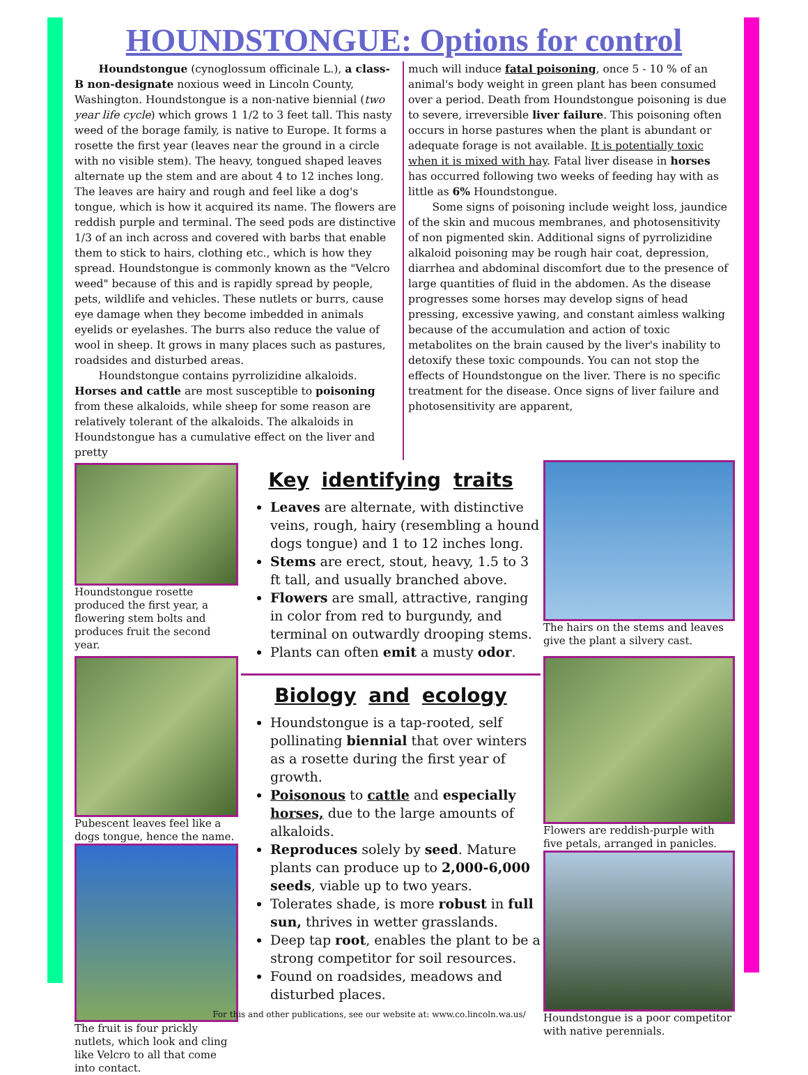HOUNDSTONGUE: Options for control
Houndstongue (cynoglossum officinale L.), a class-B non-designate noxious weed in Lincoln County, Washington. Houndstongue is a non-native biennial (two year life cycle) which grows 1 1/2 to 3 feet tall. This nasty weed of the borage family, is native to Europe. It forms a rosette the first year (leaves near the ground in a circle with no visible stem). The heavy, tongued shaped leaves alternate up the stem and are about 4 to 12 inches long. The leaves are hairy and rough and feel like a dog's tongue, which is how it acquired its name. The flowers are reddish purple and terminal. The seed pods are distinctive 1/3 of an inch across and covered with barbs that enable them to stick to hairs, clothing etc., which is how they spread. Houndstongue is commonly known as the "Velcro weed" because of this and is rapidly spread by people, pets, wildlife and vehicles. These nutlets or burrs, cause eye damage when they become imbedded in animals eyelids or eyelashes. The burrs also reduce the value of wool in sheep. It grows in many places such as pastures, roadsides and disturbed areas.
Houndstongue contains pyrrolizidine alkaloids. Horses and cattle are most susceptible to poisoning from these alkaloids, while sheep for some reason are relatively tolerant of the alkaloids. The alkaloids in Houndstongue has a cumulative effect on the liver and pretty
much will induce fatal poisoning, once 5 - 10 % of an animal's body weight in green plant has been consumed over a period. Death from Houndstongue poisoning is due to severe, irreversible liver failure. This poisoning often occurs in horse pastures when the plant is abundant or adequate forage is not available. It is potentially toxic when it is mixed with hay. Fatal liver disease in horses has occurred following two weeks of feeding hay with as little as 6% Houndstongue.
Some signs of poisoning include weight loss, jaundice of the skin and mucous membranes, and photosensitivity of non pigmented skin. Additional signs of pyrrolizidine alkaloid poisoning may be rough hair coat, depression, diarrhea and abdominal discomfort due to the presence of large quantities of fluid in the abdomen. As the disease progresses some horses may develop signs of head pressing, excessive yawing, and constant aimless walking because of the accumulation and action of toxic metabolites on the brain caused by the liver's inability to detoxify these toxic compounds. You can not stop the effects of Houndstongue on the liver. There is no specific treatment for the disease. Once signs of liver failure and photosensitivity are apparent,
Houndstongue rosette produced the first year, a flowering stem bolts and produces fruit the second year.
Pubescent leaves feel like a dogs tongue, hence the name.
The fruit is four prickly nutlets, which look and cling like Velcro to all that come into contact.
Key identifying traits
Leaves are alternate, with distinctive veins, rough, hairy (resembling a hound dogs tongue) and 1 to 12 inches long.
Stems are erect, stout, heavy, 1.5 to 3 ft tall, and usually branched above.
Flowers are small, attractive, ranging in color from red to burgundy, and terminal on outwardly drooping stems.
Plants can often emit a musty odor.
Biology and ecology
Houndstongue is a tap-rooted, self pollinating biennial that over winters as a rosette during the first year of growth.
Poisonous to cattle and especially horses, due to the large amounts of alkaloids.
Reproduces solely by seed. Mature plants can produce up to 2,000-6,000 seeds, viable up to two years.
Tolerates shade, is more robust in full sun, thrives in wetter grasslands.
Deep tap root, enables the plant to be a strong competitor for soil resources.
Found on roadsides, meadows and disturbed places.
The hairs on the stems and leaves give the plant a silvery cast.
Flowers are reddish-purple with five petals, arranged in panicles.
Houndstongue is a poor competitor with native perennials.
For this and other publications, see our website at: www.co.lincoln.wa.us/